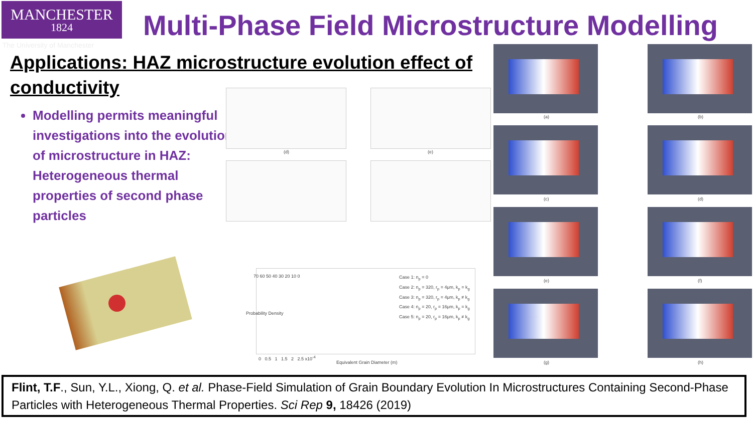MANCHESTER
1824
The University of Manchester
Multi-Phase Field Microstructure Modelling
Applications: HAZ microstructure evolution effect of conductivity
Modelling permits meaningful investigations into the evolution of microstructure in HAZ: Heterogeneous thermal properties of second phase particles
(d) (e)
Case 1: n<sub>p</sub> = 0
Case 2: n<sub>p</sub> = 320, r<sub>p</sub> = 4μm, k<sub>p</sub> = k<sub>g</sub>
Case 3: n<sub>p</sub> = 320, r<sub>p</sub> = 4μm, k<sub>p</sub> ≠ k<sub>g</sub>
Case 4: n<sub>p</sub> = 20, r<sub>p</sub> = 16μm, k<sub>p</sub> = k<sub>g</sub>
Case 5: n<sub>p</sub> = 20, r<sub>p</sub> = 16μm, k<sub>p</sub> ≠ k<sub>g</sub>
70 60 50 40 30 20 10 0
Probability Density
0 0.5 1 1.5 2 2.5 x10<sup>-4</sup>
Equivalent Grain Diameter (m)
(a) (b)
(c) (d)
(e) (f)
(g) (h)
Flint, T.F., Sun, Y.L., Xiong, Q. et al. Phase-Field Simulation of Grain Boundary Evolution In Microstructures Containing Second-Phase Particles with Heterogeneous Thermal Properties. Sci Rep 9, 18426 (2019)